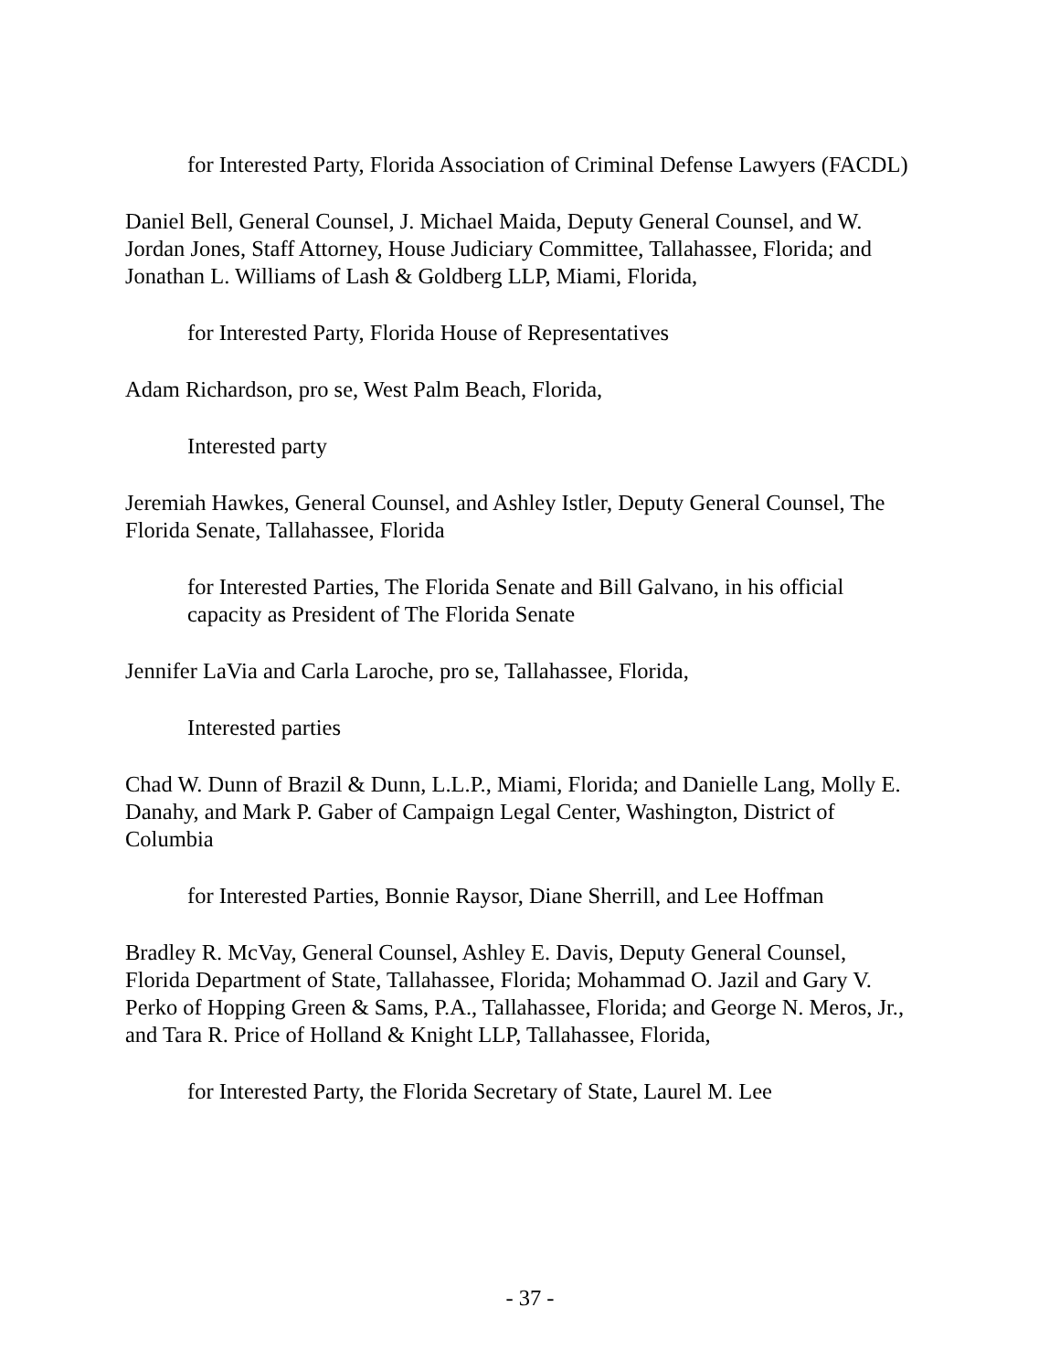for Interested Party, Florida Association of Criminal Defense Lawyers (FACDL)
Daniel Bell, General Counsel, J. Michael Maida, Deputy General Counsel, and W. Jordan Jones, Staff Attorney, House Judiciary Committee, Tallahassee, Florida; and Jonathan L. Williams of Lash & Goldberg LLP, Miami, Florida,
for Interested Party, Florida House of Representatives
Adam Richardson, pro se, West Palm Beach, Florida,
Interested party
Jeremiah Hawkes, General Counsel, and Ashley Istler, Deputy General Counsel, The Florida Senate, Tallahassee, Florida
for Interested Parties, The Florida Senate and Bill Galvano, in his official capacity as President of The Florida Senate
Jennifer LaVia and Carla Laroche, pro se, Tallahassee, Florida,
Interested parties
Chad W. Dunn of Brazil & Dunn, L.L.P., Miami, Florida; and Danielle Lang, Molly E. Danahy, and Mark P. Gaber of Campaign Legal Center, Washington, District of Columbia
for Interested Parties, Bonnie Raysor, Diane Sherrill, and Lee Hoffman
Bradley R. McVay, General Counsel, Ashley E. Davis, Deputy General Counsel, Florida Department of State, Tallahassee, Florida; Mohammad O. Jazil and Gary V. Perko of Hopping Green & Sams, P.A., Tallahassee, Florida; and George N. Meros, Jr., and Tara R. Price of Holland & Knight LLP, Tallahassee, Florida,
for Interested Party, the Florida Secretary of State, Laurel M. Lee
- 37 -